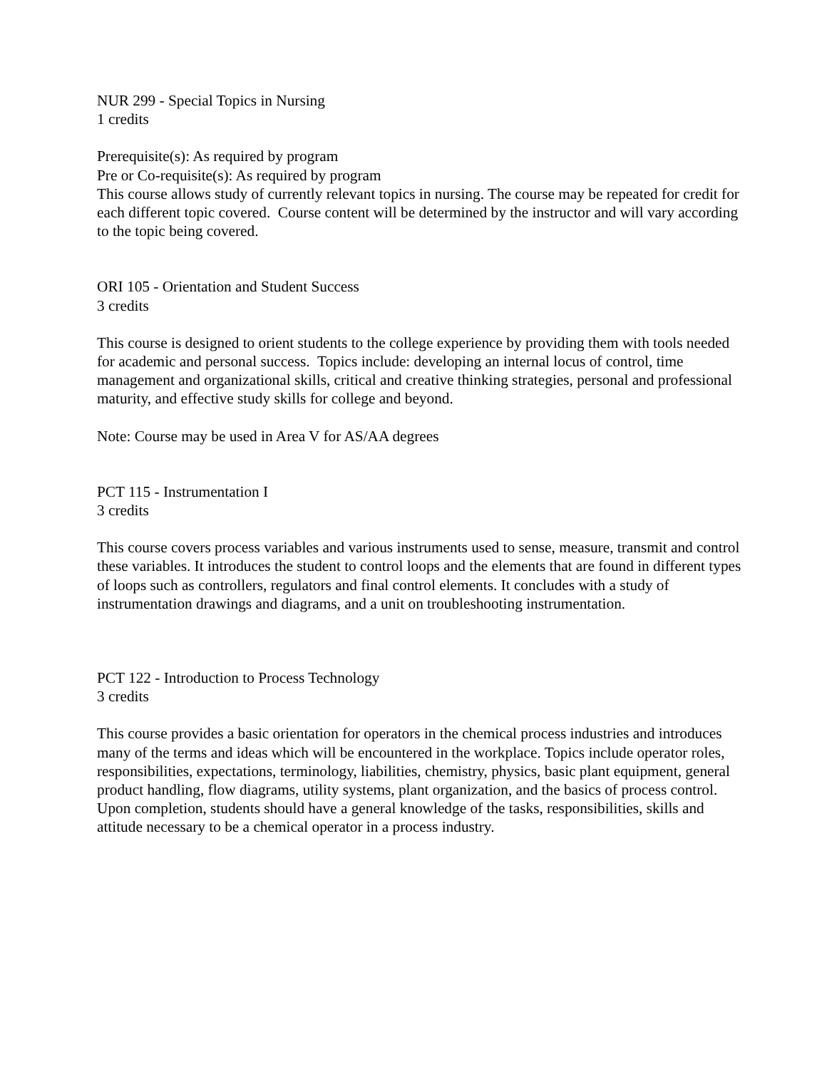NUR 299 - Special Topics in Nursing
1 credits
Prerequisite(s): As required by program
Pre or Co-requisite(s): As required by program
This course allows study of currently relevant topics in nursing. The course may be repeated for credit for each different topic covered. Course content will be determined by the instructor and will vary according to the topic being covered.
ORI 105 - Orientation and Student Success
3 credits
This course is designed to orient students to the college experience by providing them with tools needed for academic and personal success. Topics include: developing an internal locus of control, time management and organizational skills, critical and creative thinking strategies, personal and professional maturity, and effective study skills for college and beyond.
Note: Course may be used in Area V for AS/AA degrees
PCT 115 - Instrumentation I
3 credits
This course covers process variables and various instruments used to sense, measure, transmit and control these variables. It introduces the student to control loops and the elements that are found in different types of loops such as controllers, regulators and final control elements. It concludes with a study of instrumentation drawings and diagrams, and a unit on troubleshooting instrumentation.
PCT 122 - Introduction to Process Technology
3 credits
This course provides a basic orientation for operators in the chemical process industries and introduces many of the terms and ideas which will be encountered in the workplace. Topics include operator roles, responsibilities, expectations, terminology, liabilities, chemistry, physics, basic plant equipment, general product handling, flow diagrams, utility systems, plant organization, and the basics of process control. Upon completion, students should have a general knowledge of the tasks, responsibilities, skills and attitude necessary to be a chemical operator in a process industry.